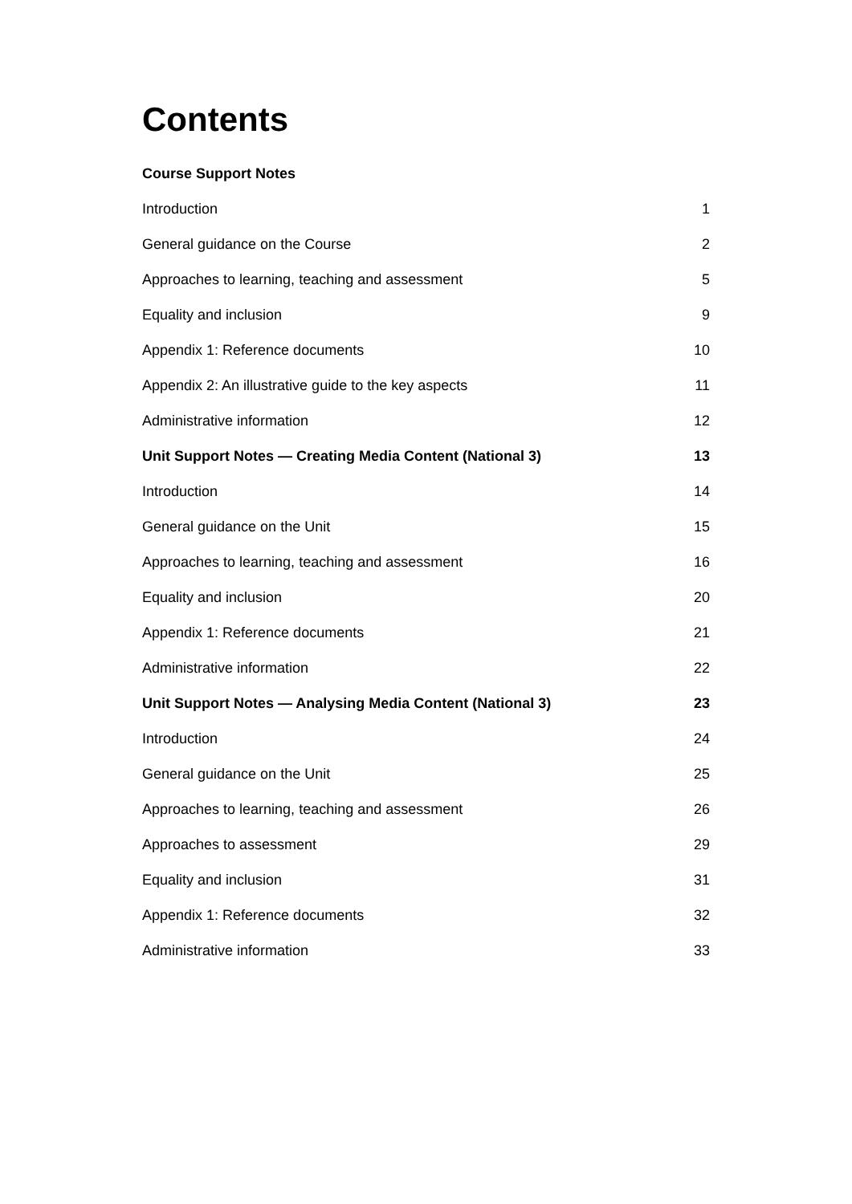Contents
Course Support Notes
| Introduction | 1 |
| General guidance on the Course | 2 |
| Approaches to learning, teaching and assessment | 5 |
| Equality and inclusion | 9 |
| Appendix 1: Reference documents | 10 |
| Appendix 2: An illustrative guide to the key aspects | 11 |
| Administrative information | 12 |
| Unit Support Notes — Creating Media Content (National 3) | 13 |
| Introduction | 14 |
| General guidance on the Unit | 15 |
| Approaches to learning, teaching and assessment | 16 |
| Equality and inclusion | 20 |
| Appendix 1: Reference documents | 21 |
| Administrative information | 22 |
| Unit Support Notes — Analysing Media Content (National 3) | 23 |
| Introduction | 24 |
| General guidance on the Unit | 25 |
| Approaches to learning, teaching and assessment | 26 |
| Approaches to assessment | 29 |
| Equality and inclusion | 31 |
| Appendix 1: Reference documents | 32 |
| Administrative information | 33 |